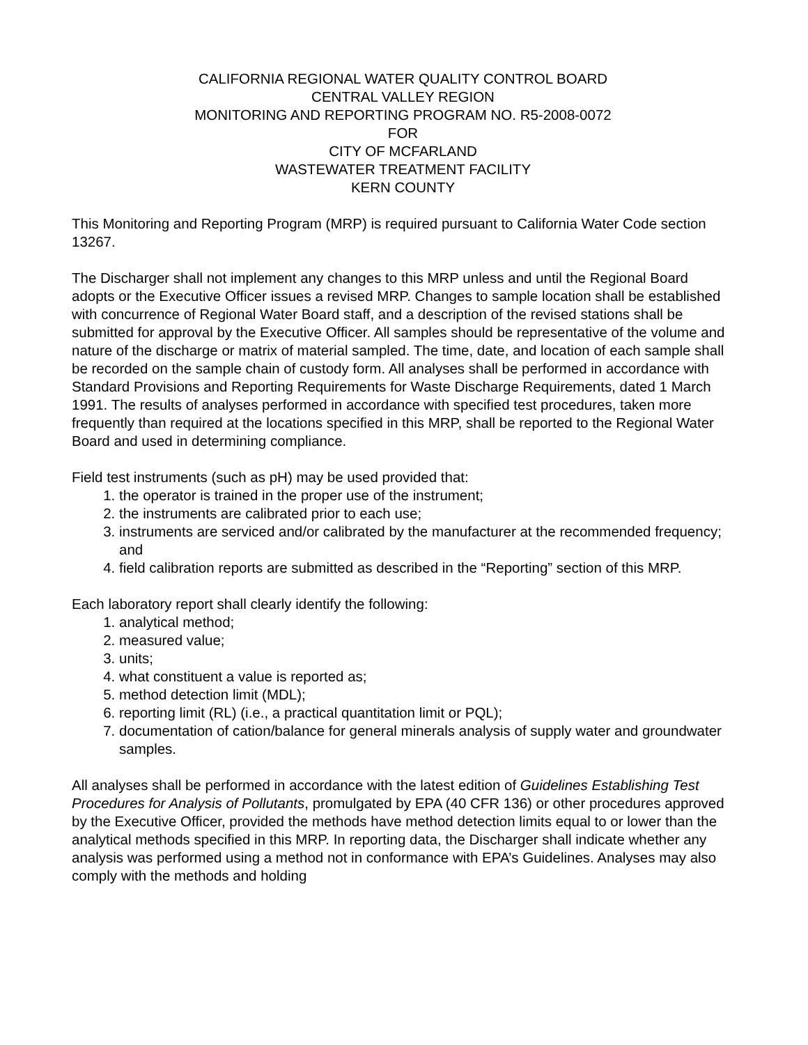CALIFORNIA REGIONAL WATER QUALITY CONTROL BOARD
CENTRAL VALLEY REGION
MONITORING AND REPORTING PROGRAM NO. R5-2008-0072
FOR
CITY OF MCFARLAND
WASTEWATER TREATMENT FACILITY
KERN COUNTY
This Monitoring and Reporting Program (MRP) is required pursuant to California Water Code section 13267.
The Discharger shall not implement any changes to this MRP unless and until the Regional Board adopts or the Executive Officer issues a revised MRP. Changes to sample location shall be established with concurrence of Regional Water Board staff, and a description of the revised stations shall be submitted for approval by the Executive Officer. All samples should be representative of the volume and nature of the discharge or matrix of material sampled. The time, date, and location of each sample shall be recorded on the sample chain of custody form. All analyses shall be performed in accordance with Standard Provisions and Reporting Requirements for Waste Discharge Requirements, dated 1 March 1991. The results of analyses performed in accordance with specified test procedures, taken more frequently than required at the locations specified in this MRP, shall be reported to the Regional Water Board and used in determining compliance.
Field test instruments (such as pH) may be used provided that:
1. the operator is trained in the proper use of the instrument;
2. the instruments are calibrated prior to each use;
3. instruments are serviced and/or calibrated by the manufacturer at the recommended frequency; and
4. field calibration reports are submitted as described in the “Reporting” section of this MRP.
Each laboratory report shall clearly identify the following:
1. analytical method;
2. measured value;
3. units;
4. what constituent a value is reported as;
5. method detection limit (MDL);
6. reporting limit (RL) (i.e., a practical quantitation limit or PQL);
7. documentation of cation/balance for general minerals analysis of supply water and groundwater samples.
All analyses shall be performed in accordance with the latest edition of Guidelines Establishing Test Procedures for Analysis of Pollutants, promulgated by EPA (40 CFR 136) or other procedures approved by the Executive Officer, provided the methods have method detection limits equal to or lower than the analytical methods specified in this MRP. In reporting data, the Discharger shall indicate whether any analysis was performed using a method not in conformance with EPA’s Guidelines. Analyses may also comply with the methods and holding